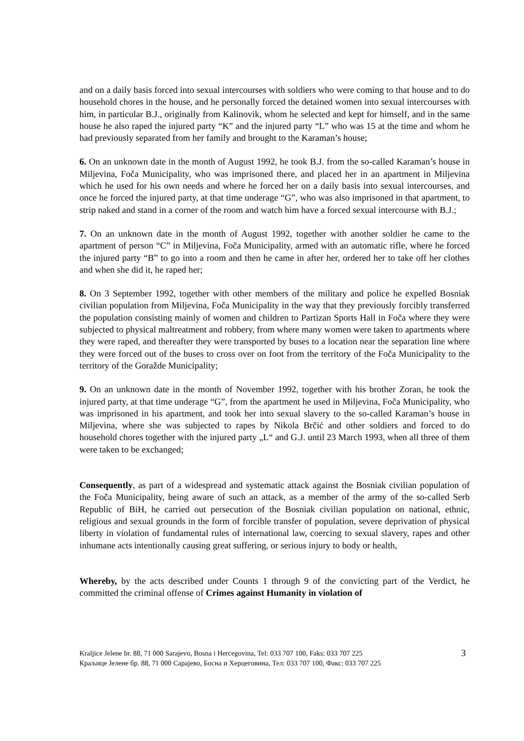and on a daily basis forced into sexual intercourses with soldiers who were coming to that house and to do household chores in the house, and he personally forced the detained women into sexual intercourses with him, in particular B.J., originally from Kalinovik, whom he selected and kept for himself, and in the same house he also raped the injured party “K” and the injured party “L” who was 15 at the time and whom he had previously separated from her family and brought to the Karaman’s house;
6. On an unknown date in the month of August 1992, he took B.J. from the so-called Karaman’s house in Miljevina, Foča Municipality, who was imprisoned there, and placed her in an apartment in Miljevina which he used for his own needs and where he forced her on a daily basis into sexual intercourses, and once he forced the injured party, at that time underage “G”, who was also imprisoned in that apartment, to strip naked and stand in a corner of the room and watch him have a forced sexual intercourse with B.J.;
7. On an unknown date in the month of August 1992, together with another soldier he came to the apartment of person “C” in Miljevina, Foča Municipality, armed with an automatic rifle, where he forced the injured party “B” to go into a room and then he came in after her, ordered her to take off her clothes and when she did it, he raped her;
8. On 3 September 1992, together with other members of the military and police he expelled Bosniak civilian population from Miljevina, Foča Municipality in the way that they previously forcibly transferred the population consisting mainly of women and children to Partizan Sports Hall in Foča where they were subjected to physical maltreatment and robbery, from where many women were taken to apartments where they were raped, and thereafter they were transported by buses to a location near the separation line where they were forced out of the buses to cross over on foot from the territory of the Foča Municipality to the territory of the Goražde Municipality;
9. On an unknown date in the month of November 1992, together with his brother Zoran, he took the injured party, at that time underage “G”, from the apartment he used in Miljevina, Foča Municipality, who was imprisoned in his apartment, and took her into sexual slavery to the so-called Karaman’s house in Miljevina, where she was subjected to rapes by Nikola Brčić and other soldiers and forced to do household chores together with the injured party „L“ and G.J. until 23 March 1993, when all three of them were taken to be exchanged;
Consequently, as part of a widespread and systematic attack against the Bosniak civilian population of the Foča Municipality, being aware of such an attack, as a member of the army of the so-called Serb Republic of BiH, he carried out persecution of the Bosniak civilian population on national, ethnic, religious and sexual grounds in the form of forcible transfer of population, severe deprivation of physical liberty in violation of fundamental rules of international law, coercing to sexual slavery, rapes and other inhumane acts intentionally causing great suffering, or serious injury to body or health,
Whereby, by the acts described under Counts 1 through 9 of the convicting part of the Verdict, he committed the criminal offense of Crimes against Humanity in violation of
Kraljice Jelene br. 88, 71 000 Sarajevo, Bosna i Hercegovina, Tel: 033 707 100, Faks: 033 707 225
Краљице Јелене бр. 88, 71 000 Сарајево, Босна и Херцеговина, Тел: 033 707 100, Факс: 033 707 225
3